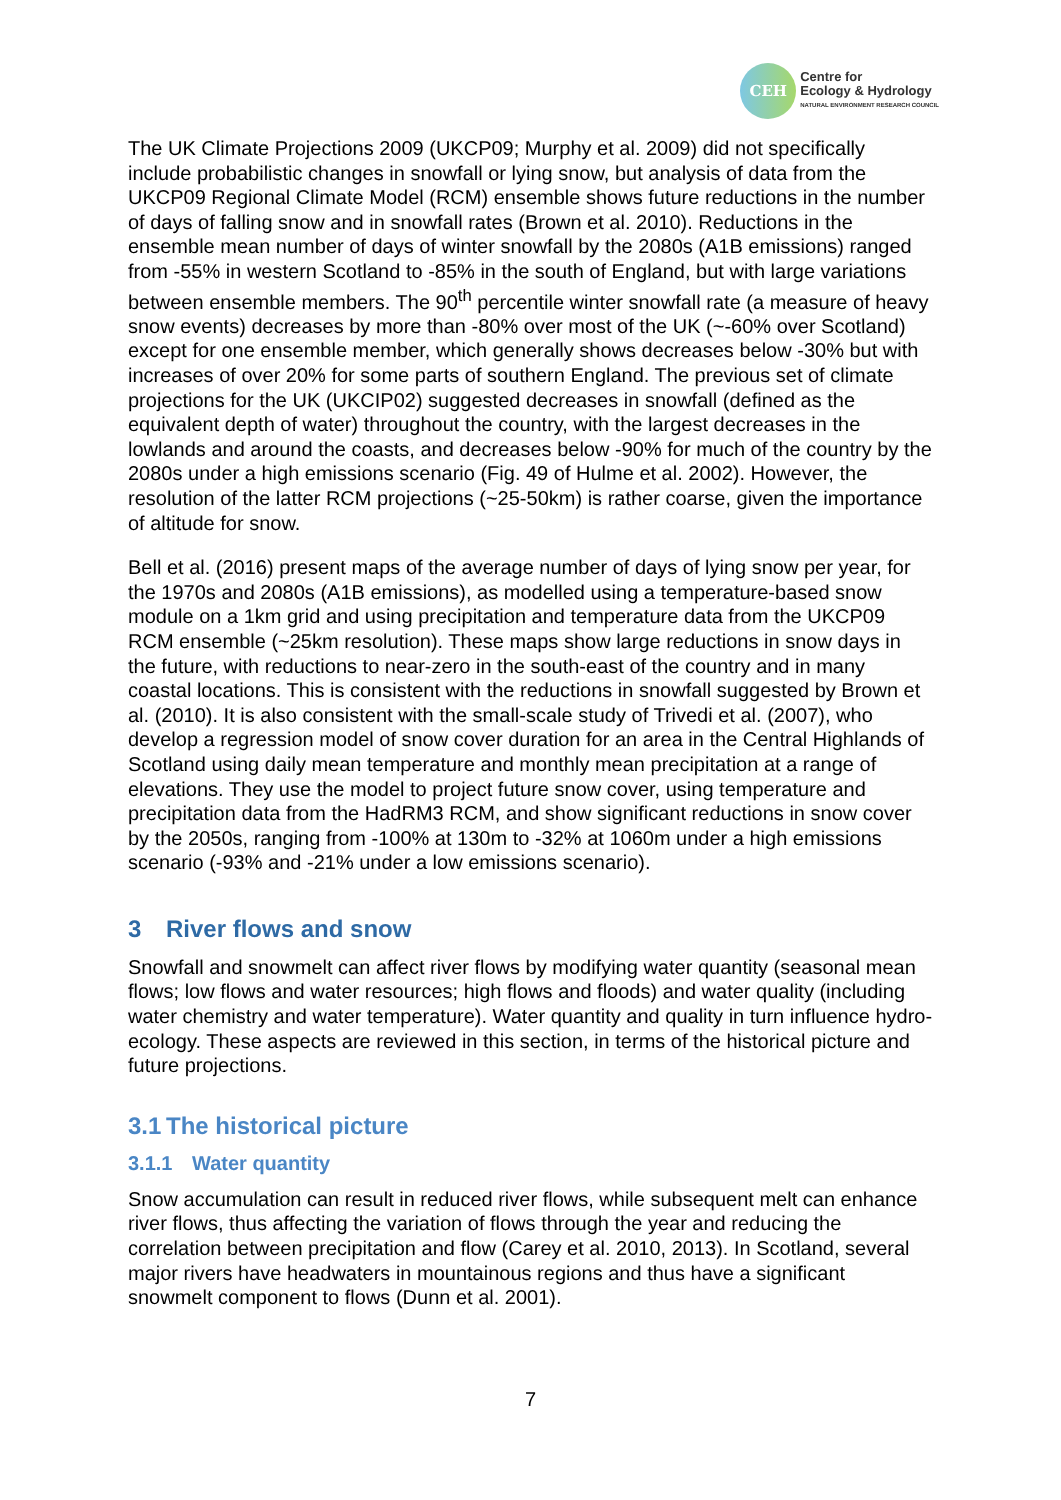CEH
Centre for
Ecology & Hydrology
NATURAL ENVIRONMENT RESEARCH COUNCIL
The UK Climate Projections 2009 (UKCP09; Murphy et al. 2009) did not specifically include probabilistic changes in snowfall or lying snow, but analysis of data from the UKCP09 Regional Climate Model (RCM) ensemble shows future reductions in the number of days of falling snow and in snowfall rates (Brown et al. 2010). Reductions in the ensemble mean number of days of winter snowfall by the 2080s (A1B emissions) ranged from -55% in western Scotland to -85% in the south of England, but with large variations between ensemble members. The 90<sup>th</sup> percentile winter snowfall rate (a measure of heavy snow events) decreases by more than -80% over most of the UK (~-60% over Scotland) except for one ensemble member, which generally shows decreases below -30% but with increases of over 20% for some parts of southern England. The previous set of climate projections for the UK (UKCIP02) suggested decreases in snowfall (defined as the equivalent depth of water) throughout the country, with the largest decreases in the lowlands and around the coasts, and decreases below -90% for much of the country by the 2080s under a high emissions scenario (Fig. 49 of Hulme et al. 2002). However, the resolution of the latter RCM projections (~25-50km) is rather coarse, given the importance of altitude for snow.
Bell et al. (2016) present maps of the average number of days of lying snow per year, for the 1970s and 2080s (A1B emissions), as modelled using a temperature-based snow module on a 1km grid and using precipitation and temperature data from the UKCP09 RCM ensemble (~25km resolution). These maps show large reductions in snow days in the future, with reductions to near-zero in the south-east of the country and in many coastal locations. This is consistent with the reductions in snowfall suggested by Brown et al. (2010). It is also consistent with the small-scale study of Trivedi et al. (2007), who develop a regression model of snow cover duration for an area in the Central Highlands of Scotland using daily mean temperature and monthly mean precipitation at a range of elevations. They use the model to project future snow cover, using temperature and precipitation data from the HadRM3 RCM, and show significant reductions in snow cover by the 2050s, ranging from -100% at 130m to -32% at 1060m under a high emissions scenario (-93% and -21% under a low emissions scenario).
3 River flows and snow
Snowfall and snowmelt can affect river flows by modifying water quantity (seasonal mean flows; low flows and water resources; high flows and floods) and water quality (including water chemistry and water temperature). Water quantity and quality in turn influence hydro-ecology. These aspects are reviewed in this section, in terms of the historical picture and future projections.
3.1 The historical picture
3.1.1 Water quantity
Snow accumulation can result in reduced river flows, while subsequent melt can enhance river flows, thus affecting the variation of flows through the year and reducing the correlation between precipitation and flow (Carey et al. 2010, 2013). In Scotland, several major rivers have headwaters in mountainous regions and thus have a significant snowmelt component to flows (Dunn et al. 2001).
7